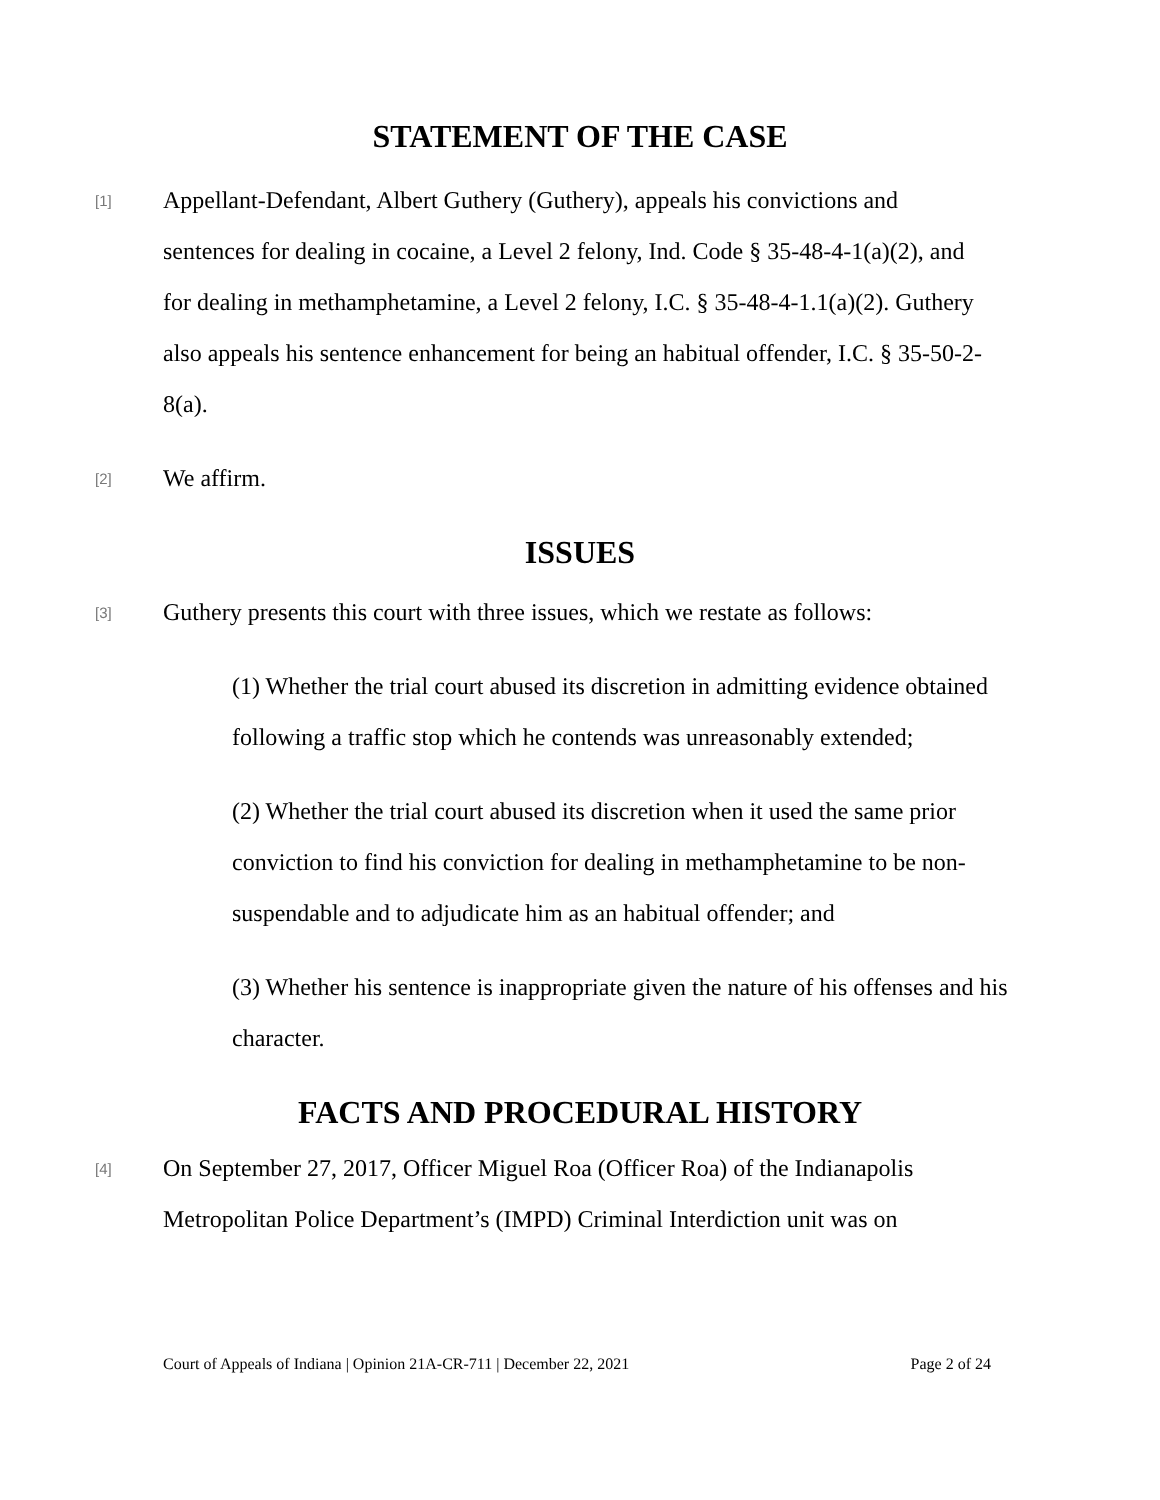STATEMENT OF THE CASE
[1]
Appellant-Defendant, Albert Guthery (Guthery), appeals his convictions and sentences for dealing in cocaine, a Level 2 felony, Ind. Code § 35-48-4-1(a)(2), and for dealing in methamphetamine, a Level 2 felony, I.C. § 35-48-4-1.1(a)(2). Guthery also appeals his sentence enhancement for being an habitual offender, I.C. § 35-50-2-8(a).
[2]
We affirm.
ISSUES
[3]
Guthery presents this court with three issues, which we restate as follows:
(1) Whether the trial court abused its discretion in admitting evidence obtained following a traffic stop which he contends was unreasonably extended;
(2) Whether the trial court abused its discretion when it used the same prior conviction to find his conviction for dealing in methamphetamine to be non-suspendable and to adjudicate him as an habitual offender; and
(3) Whether his sentence is inappropriate given the nature of his offenses and his character.
FACTS AND PROCEDURAL HISTORY
[4]
On September 27, 2017, Officer Miguel Roa (Officer Roa) of the Indianapolis Metropolitan Police Department’s (IMPD) Criminal Interdiction unit was on
Court of Appeals of Indiana | Opinion 21A-CR-711 | December 22, 2021 Page 2 of 24